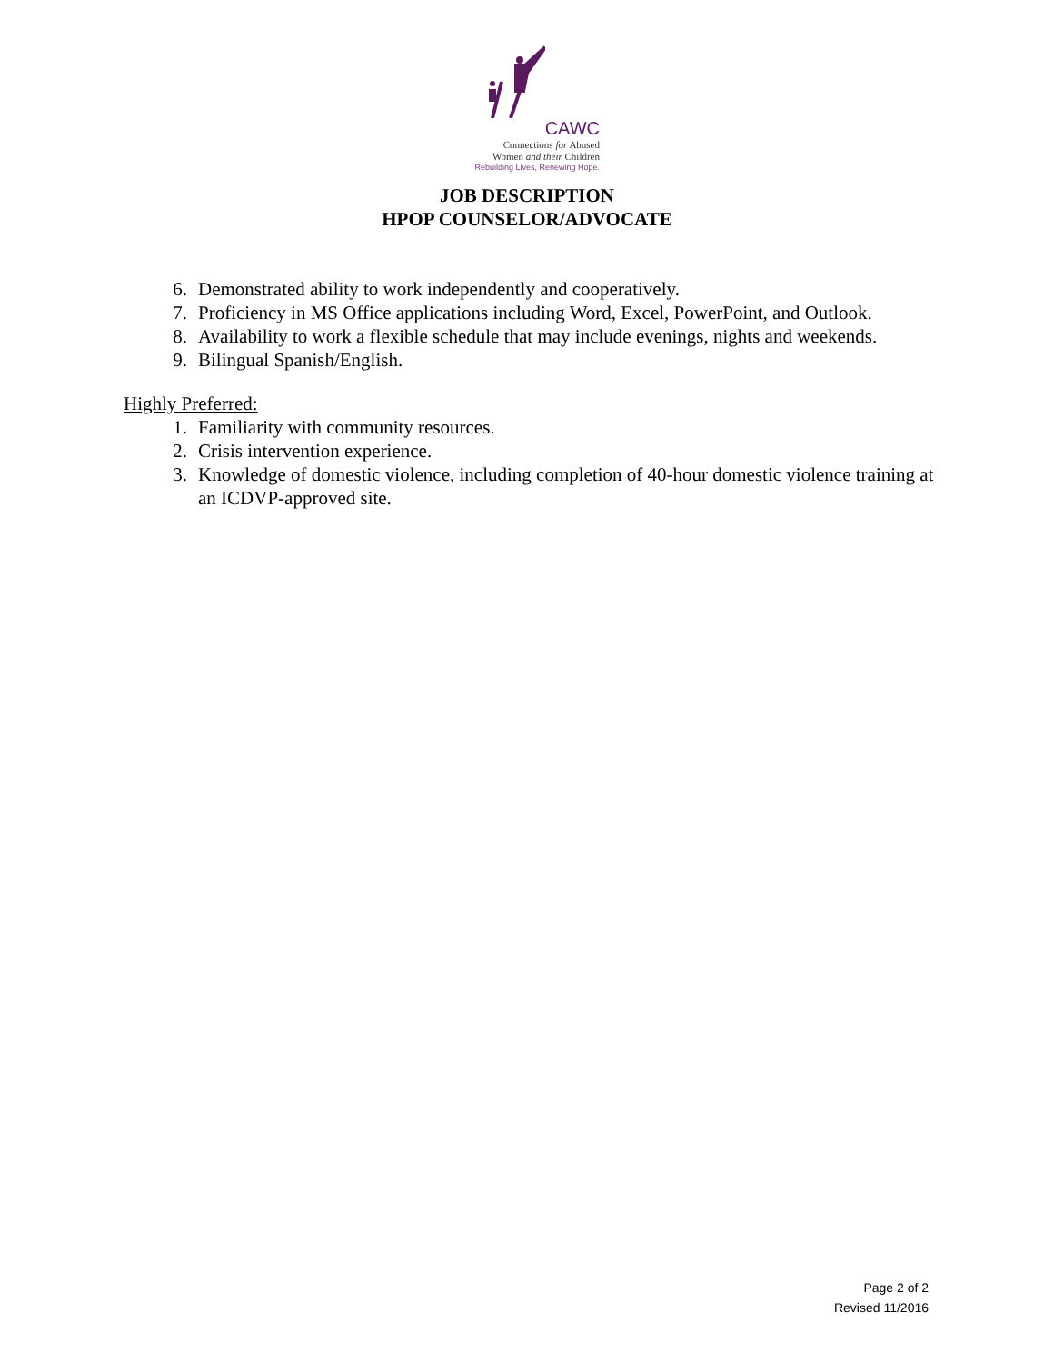CAWC
Connections for Abused
Women and their Children
Rebuilding Lives, Renewing Hope.
JOB DESCRIPTION
HPOP COUNSELOR/ADVOCATE
6. Demonstrated ability to work independently and cooperatively.
7. Proficiency in MS Office applications including Word, Excel, PowerPoint, and Outlook.
8. Availability to work a flexible schedule that may include evenings, nights and weekends.
9. Bilingual Spanish/English.
Highly Preferred:
1. Familiarity with community resources.
2. Crisis intervention experience.
3. Knowledge of domestic violence, including completion of 40-hour domestic violence training at an ICDVP-approved site.
Page 2 of 2
Revised 11/2016